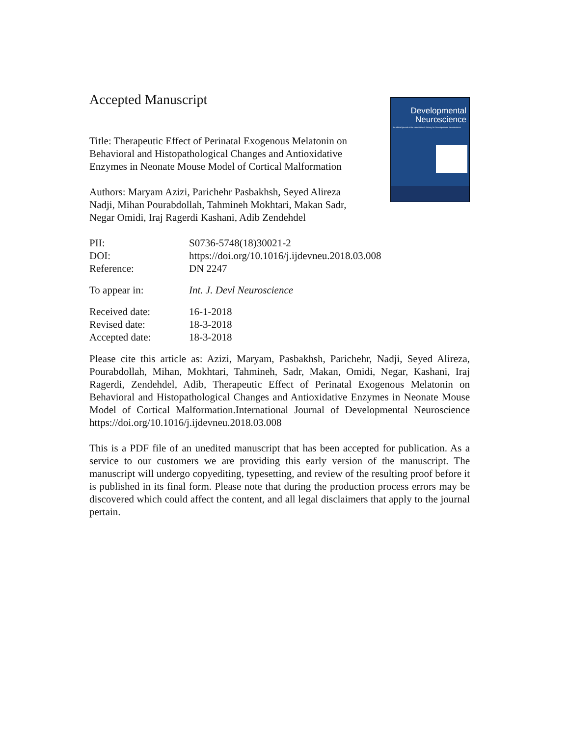Developmental
Neuroscience
the official journal of the International Society for Developmental Neuroscience
Accepted Manuscript
Title: Therapeutic Effect of Perinatal Exogenous Melatonin on Behavioral and Histopathological Changes and Antioxidative Enzymes in Neonate Mouse Model of Cortical Malformation
Authors: Maryam Azizi, Parichehr Pasbakhsh, Seyed Alireza Nadji, Mihan Pourabdollah, Tahmineh Mokhtari, Makan Sadr, Negar Omidi, Iraj Ragerdi Kashani, Adib Zendehdel
| PII: | S0736-5748(18)30021-2 |
| DOI: | https://doi.org/10.1016/j.ijdevneu.2018.03.008 |
| Reference: | DN 2247 |
| To appear in: | Int. J. Devl Neuroscience |
| Received date: | 16-1-2018 |
| Revised date: | 18-3-2018 |
| Accepted date: | 18-3-2018 |
Please cite this article as: Azizi, Maryam, Pasbakhsh, Parichehr, Nadji, Seyed Alireza, Pourabdollah, Mihan, Mokhtari, Tahmineh, Sadr, Makan, Omidi, Negar, Kashani, Iraj Ragerdi, Zendehdel, Adib, Therapeutic Effect of Perinatal Exogenous Melatonin on Behavioral and Histopathological Changes and Antioxidative Enzymes in Neonate Mouse Model of Cortical Malformation.International Journal of Developmental Neuroscience https://doi.org/10.1016/j.ijdevneu.2018.03.008
This is a PDF file of an unedited manuscript that has been accepted for publication. As a service to our customers we are providing this early version of the manuscript. The manuscript will undergo copyediting, typesetting, and review of the resulting proof before it is published in its final form. Please note that during the production process errors may be discovered which could affect the content, and all legal disclaimers that apply to the journal pertain.